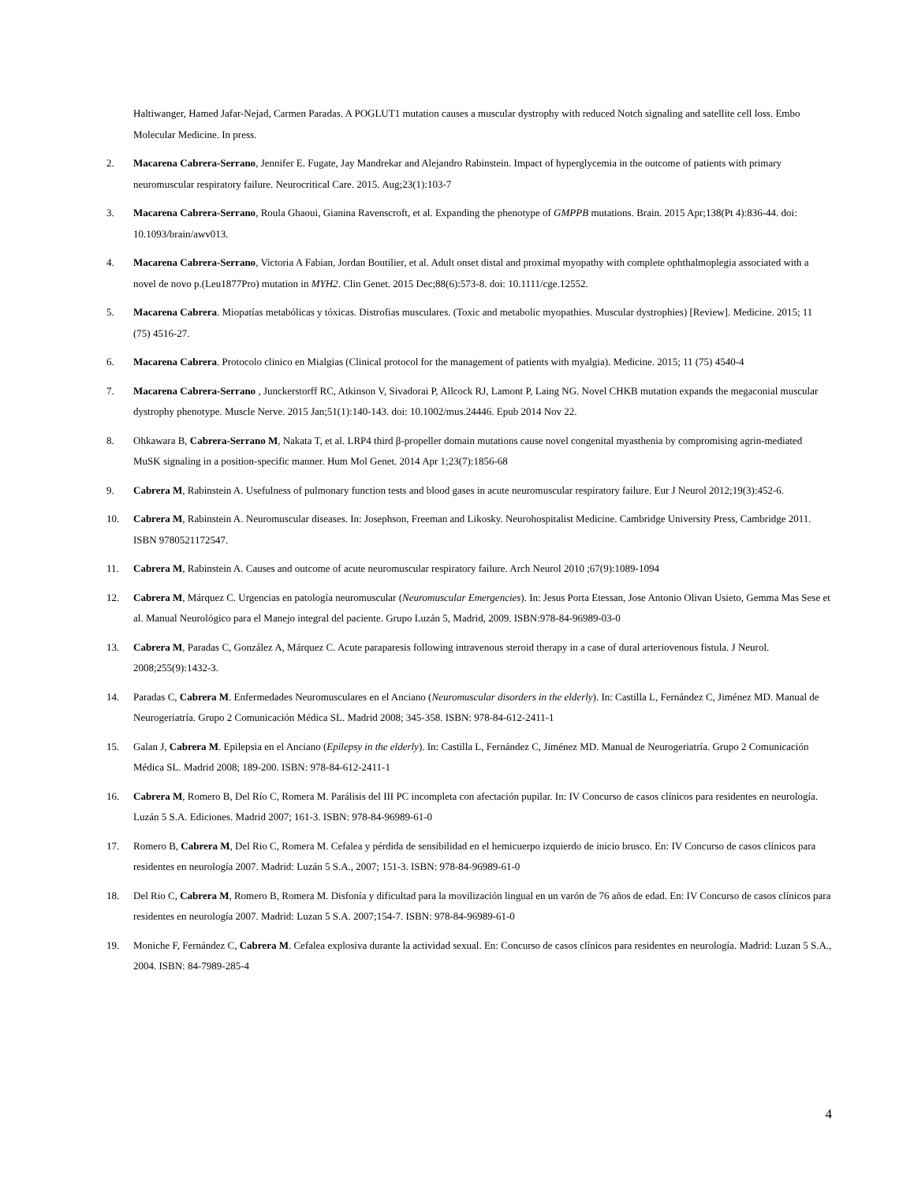Haltiwanger, Hamed Jafar-Nejad, Carmen Paradas. A POGLUT1 mutation causes a muscular dystrophy with reduced Notch signaling and satellite cell loss. Embo Molecular Medicine. In press.
2. Macarena Cabrera-Serrano, Jennifer E. Fugate, Jay Mandrekar and Alejandro Rabinstein. Impact of hyperglycemia in the outcome of patients with primary neuromuscular respiratory failure. Neurocritical Care. 2015. Aug;23(1):103-7
3. Macarena Cabrera-Serrano, Roula Ghaoui, Gianina Ravenscroft, et al. Expanding the phenotype of GMPPB mutations. Brain. 2015 Apr;138(Pt 4):836-44. doi: 10.1093/brain/awv013.
4. Macarena Cabrera-Serrano, Victoria A Fabian, Jordan Boutilier, et al. Adult onset distal and proximal myopathy with complete ophthalmoplegia associated with a novel de novo p.(Leu1877Pro) mutation in MYH2. Clin Genet. 2015 Dec;88(6):573-8. doi: 10.1111/cge.12552.
5. Macarena Cabrera. Miopatías metabólicas y tóxicas. Distrofias musculares. (Toxic and metabolic myopathies. Muscular dystrophies) [Review]. Medicine. 2015; 11 (75) 4516-27.
6. Macarena Cabrera. Protocolo clinico en Mialgias (Clinical protocol for the management of patients with myalgia). Medicine. 2015; 11 (75) 4540-4
7. Macarena Cabrera-Serrano , Junckerstorff RC, Atkinson V, Sivadorai P, Allcock RJ, Lamont P, Laing NG. Novel CHKB mutation expands the megaconial muscular dystrophy phenotype. Muscle Nerve. 2015 Jan;51(1):140-143. doi: 10.1002/mus.24446. Epub 2014 Nov 22.
8. Ohkawara B, Cabrera-Serrano M, Nakata T, et al. LRP4 third β-propeller domain mutations cause novel congenital myasthenia by compromising agrin-mediated MuSK signaling in a position-specific manner. Hum Mol Genet. 2014 Apr 1;23(7):1856-68
9. Cabrera M, Rabinstein A. Usefulness of pulmonary function tests and blood gases in acute neuromuscular respiratory failure. Eur J Neurol 2012;19(3):452-6.
10. Cabrera M, Rabinstein A. Neuromuscular diseases. In: Josephson, Freeman and Likosky. Neurohospitalist Medicine. Cambridge University Press, Cambridge 2011. ISBN 9780521172547.
11. Cabrera M, Rabinstein A. Causes and outcome of acute neuromuscular respiratory failure. Arch Neurol 2010 ;67(9):1089-1094
12. Cabrera M, Márquez C. Urgencias en patología neuromuscular (Neuromuscular Emergencies). In: Jesus Porta Etessan, Jose Antonio Olivan Usieto, Gemma Mas Sese et al. Manual Neurológico para el Manejo integral del paciente. Grupo Luzán 5, Madrid, 2009. ISBN:978-84-96989-03-0
13. Cabrera M, Paradas C, González A, Márquez C. Acute paraparesis following intravenous steroid therapy in a case of dural arteriovenous fistula. J Neurol. 2008;255(9):1432-3.
14. Paradas C, Cabrera M. Enfermedades Neuromusculares en el Anciano (Neuromuscular disorders in the elderly). In: Castilla L, Fernández C, Jiménez MD. Manual de Neurogeriatría. Grupo 2 Comunicación Médica SL. Madrid 2008; 345-358. ISBN: 978-84-612-2411-1
15. Galan J, Cabrera M. Epilepsia en el Anciano (Epilepsy in the elderly). In: Castilla L, Fernández C, Jiménez MD. Manual de Neurogeriatría. Grupo 2 Comunicación Médica SL. Madrid 2008; 189-200. ISBN: 978-84-612-2411-1
16. Cabrera M, Romero B, Del Río C, Romera M. Parálisis del III PC incompleta con afectación pupilar. In: IV Concurso de casos clínicos para residentes en neurología. Luzán 5 S.A. Ediciones. Madrid 2007; 161-3. ISBN: 978-84-96989-61-0
17. Romero B, Cabrera M, Del Rio C, Romera M. Cefalea y pérdida de sensibilidad en el hemicuerpo izquierdo de inicio brusco. En: IV Concurso de casos clínicos para residentes en neurología 2007. Madrid: Luzán 5 S.A., 2007; 151-3. ISBN: 978-84-96989-61-0
18. Del Rio C, Cabrera M, Romero B, Romera M. Disfonía y dificultad para la movilización lingual en un varón de 76 años de edad. En: IV Concurso de casos clínicos para residentes en neurología 2007. Madrid: Luzan 5 S.A. 2007;154-7. ISBN: 978-84-96989-61-0
19. Moniche F, Fernández C, Cabrera M. Cefalea explosiva durante la actividad sexual. En: Concurso de casos clínicos para residentes en neurología. Madrid: Luzan 5 S.A., 2004. ISBN: 84-7989-285-4
4